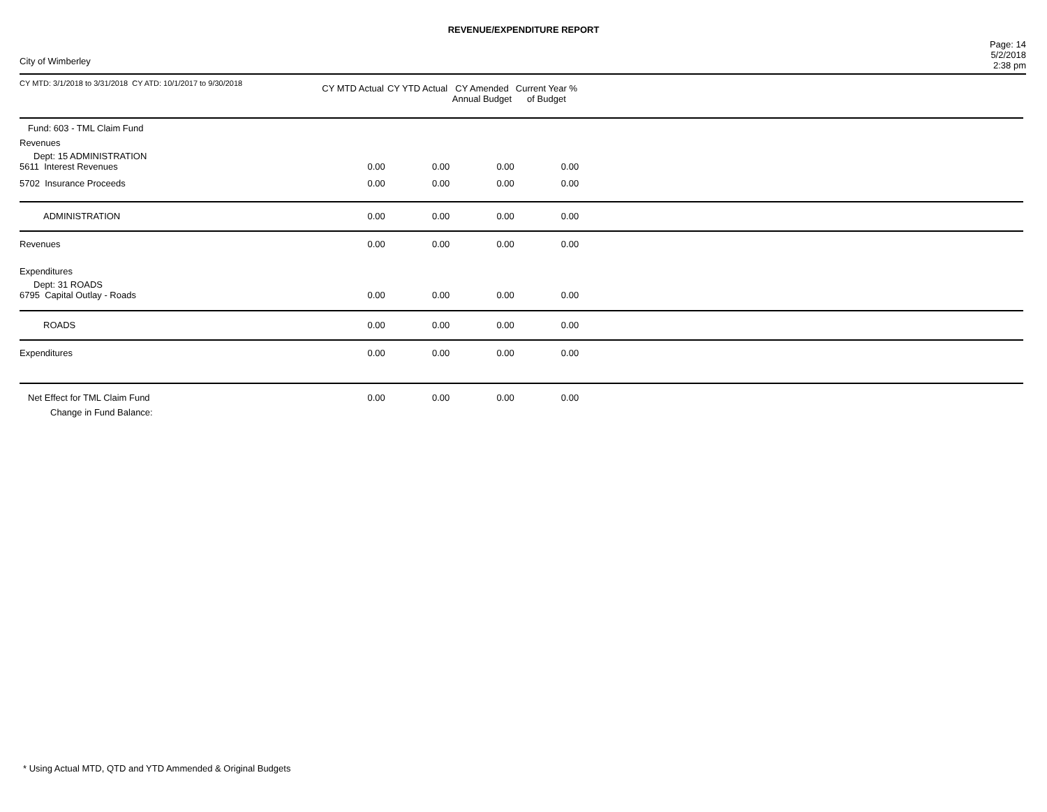REVENUE/EXPENDITURE REPORT
City of Wimberley
Page: 14
5/2/2018
2:38 pm
| CY MTD: 3/1/2018 to 3/31/2018 CY ATD: 10/1/2017 to 9/30/2018 | CY MTD Actual | CY YTD Actual | CY Amended Annual Budget | Current Year % of Budget | |
| --- | --- | --- | --- | --- | --- |
| Fund: 603 - TML Claim Fund | | | | | |
| Revenues | | | | | |
| Dept: 15 ADMINISTRATION | | | | | |
| 5611 Interest Revenues | 0.00 | 0.00 | 0.00 | 0.00 | |
| 5702 Insurance Proceeds | 0.00 | 0.00 | 0.00 | 0.00 | |
| ADMINISTRATION | 0.00 | 0.00 | 0.00 | 0.00 | |
| Revenues | 0.00 | 0.00 | 0.00 | 0.00 | |
| Expenditures | | | | | |
| Dept: 31 ROADS | | | | | |
| 6795 Capital Outlay - Roads | 0.00 | 0.00 | 0.00 | 0.00 | |
| ROADS | 0.00 | 0.00 | 0.00 | 0.00 | |
| Expenditures | 0.00 | 0.00 | 0.00 | 0.00 | |
| Net Effect for TML Claim Fund Change in Fund Balance: | 0.00 | 0.00 | 0.00 | 0.00 | |
* Using Actual MTD, QTD and YTD Ammended & Original Budgets